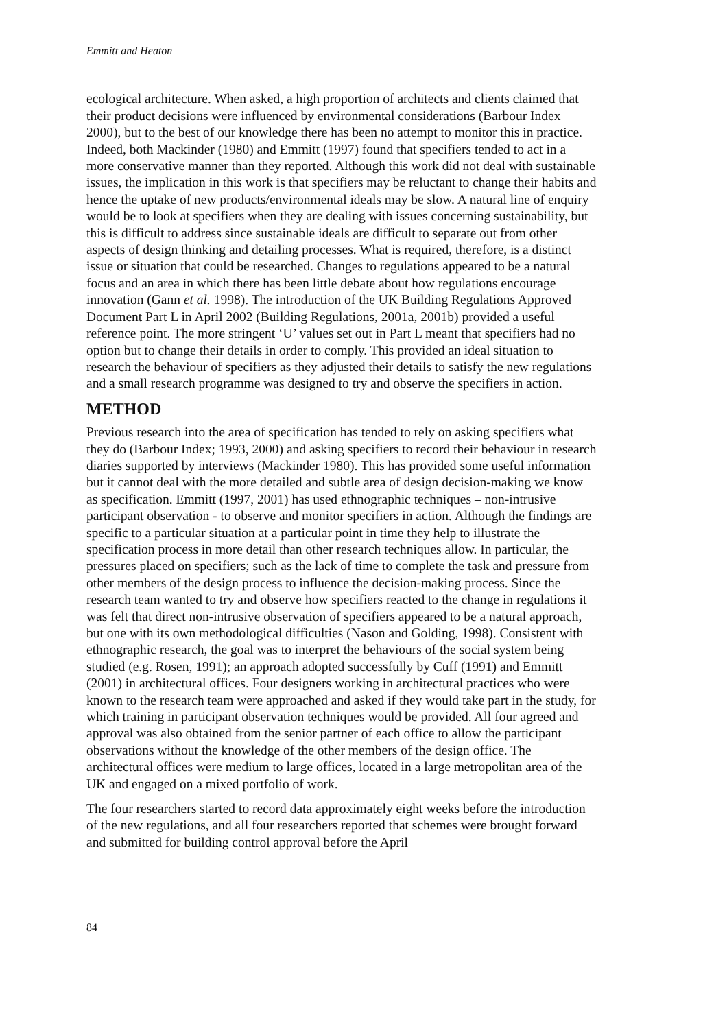Emmitt and Heaton
ecological architecture. When asked, a high proportion of architects and clients claimed that their product decisions were influenced by environmental considerations (Barbour Index 2000), but to the best of our knowledge there has been no attempt to monitor this in practice. Indeed, both Mackinder (1980) and Emmitt (1997) found that specifiers tended to act in a more conservative manner than they reported. Although this work did not deal with sustainable issues, the implication in this work is that specifiers may be reluctant to change their habits and hence the uptake of new products/environmental ideals may be slow. A natural line of enquiry would be to look at specifiers when they are dealing with issues concerning sustainability, but this is difficult to address since sustainable ideals are difficult to separate out from other aspects of design thinking and detailing processes. What is required, therefore, is a distinct issue or situation that could be researched. Changes to regulations appeared to be a natural focus and an area in which there has been little debate about how regulations encourage innovation (Gann et al. 1998). The introduction of the UK Building Regulations Approved Document Part L in April 2002 (Building Regulations, 2001a, 2001b) provided a useful reference point. The more stringent ‘U’ values set out in Part L meant that specifiers had no option but to change their details in order to comply. This provided an ideal situation to research the behaviour of specifiers as they adjusted their details to satisfy the new regulations and a small research programme was designed to try and observe the specifiers in action.
METHOD
Previous research into the area of specification has tended to rely on asking specifiers what they do (Barbour Index; 1993, 2000) and asking specifiers to record their behaviour in research diaries supported by interviews (Mackinder 1980). This has provided some useful information but it cannot deal with the more detailed and subtle area of design decision-making we know as specification. Emmitt (1997, 2001) has used ethnographic techniques – non-intrusive participant observation - to observe and monitor specifiers in action. Although the findings are specific to a particular situation at a particular point in time they help to illustrate the specification process in more detail than other research techniques allow. In particular, the pressures placed on specifiers; such as the lack of time to complete the task and pressure from other members of the design process to influence the decision-making process. Since the research team wanted to try and observe how specifiers reacted to the change in regulations it was felt that direct non-intrusive observation of specifiers appeared to be a natural approach, but one with its own methodological difficulties (Nason and Golding, 1998). Consistent with ethnographic research, the goal was to interpret the behaviours of the social system being studied (e.g. Rosen, 1991); an approach adopted successfully by Cuff (1991) and Emmitt (2001) in architectural offices. Four designers working in architectural practices who were known to the research team were approached and asked if they would take part in the study, for which training in participant observation techniques would be provided. All four agreed and approval was also obtained from the senior partner of each office to allow the participant observations without the knowledge of the other members of the design office. The architectural offices were medium to large offices, located in a large metropolitan area of the UK and engaged on a mixed portfolio of work.
The four researchers started to record data approximately eight weeks before the introduction of the new regulations, and all four researchers reported that schemes were brought forward and submitted for building control approval before the April
84